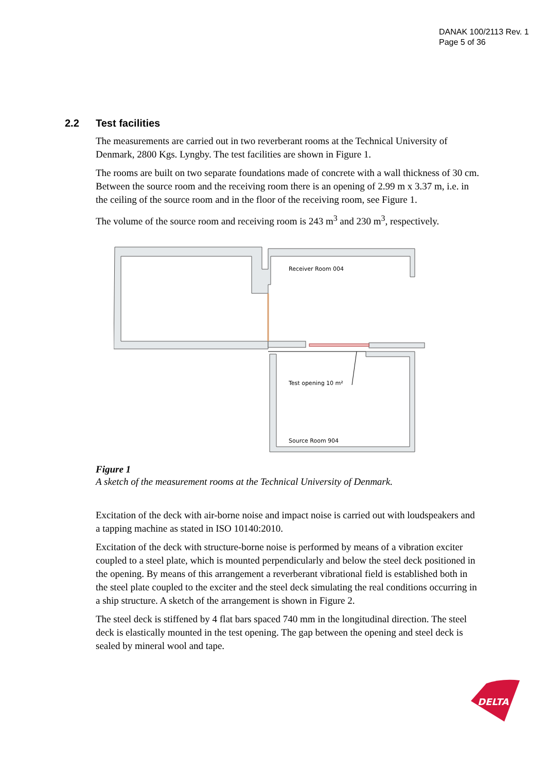DANAK 100/2113 Rev. 1
Page 5 of 36
2.2 Test facilities
The measurements are carried out in two reverberant rooms at the Technical University of Denmark, 2800 Kgs. Lyngby. The test facilities are shown in Figure 1.
The rooms are built on two separate foundations made of concrete with a wall thickness of 30 cm. Between the source room and the receiving room there is an opening of 2.99 m x 3.37 m, i.e. in the ceiling of the source room and in the floor of the receiving room, see Figure 1.
The volume of the source room and receiving room is 243 m<sup>3</sup> and 230 m<sup>3</sup>, respectively.
Receiver Room 004
Test opening 10 m²
Source Room 904
Figure 1
A sketch of the measurement rooms at the Technical University of Denmark.
Excitation of the deck with air-borne noise and impact noise is carried out with loudspeakers and a tapping machine as stated in ISO 10140:2010.
Excitation of the deck with structure-borne noise is performed by means of a vibration exciter coupled to a steel plate, which is mounted perpendicularly and below the steel deck positioned in the opening. By means of this arrangement a reverberant vibrational field is established both in the steel plate coupled to the exciter and the steel deck simulating the real conditions occurring in a ship structure. A sketch of the arrangement is shown in Figure 2.
The steel deck is stiffened by 4 flat bars spaced 740 mm in the longitudinal direction. The steel deck is elastically mounted in the test opening. The gap between the opening and steel deck is sealed by mineral wool and tape.
DELTA